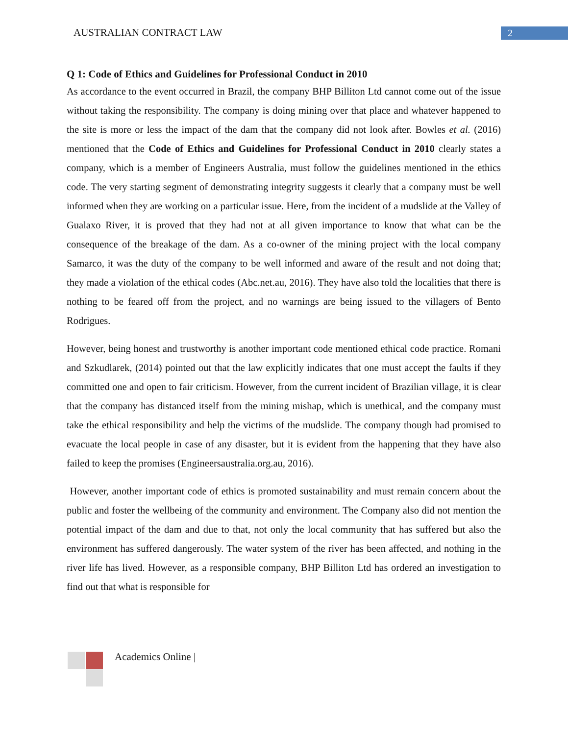AUSTRALIAN CONTRACT LAW 2
Q 1: Code of Ethics and Guidelines for Professional Conduct in 2010
As accordance to the event occurred in Brazil, the company BHP Billiton Ltd cannot come out of the issue without taking the responsibility. The company is doing mining over that place and whatever happened to the site is more or less the impact of the dam that the company did not look after. Bowles et al. (2016) mentioned that the Code of Ethics and Guidelines for Professional Conduct in 2010 clearly states a company, which is a member of Engineers Australia, must follow the guidelines mentioned in the ethics code. The very starting segment of demonstrating integrity suggests it clearly that a company must be well informed when they are working on a particular issue. Here, from the incident of a mudslide at the Valley of Gualaxo River, it is proved that they had not at all given importance to know that what can be the consequence of the breakage of the dam. As a co-owner of the mining project with the local company Samarco, it was the duty of the company to be well informed and aware of the result and not doing that; they made a violation of the ethical codes (Abc.net.au, 2016). They have also told the localities that there is nothing to be feared off from the project, and no warnings are being issued to the villagers of Bento Rodrigues.
However, being honest and trustworthy is another important code mentioned ethical code practice. Romani and Szkudlarek, (2014) pointed out that the law explicitly indicates that one must accept the faults if they committed one and open to fair criticism. However, from the current incident of Brazilian village, it is clear that the company has distanced itself from the mining mishap, which is unethical, and the company must take the ethical responsibility and help the victims of the mudslide. The company though had promised to evacuate the local people in case of any disaster, but it is evident from the happening that they have also failed to keep the promises (Engineersaustralia.org.au, 2016).
However, another important code of ethics is promoted sustainability and must remain concern about the public and foster the wellbeing of the community and environment. The Company also did not mention the potential impact of the dam and due to that, not only the local community that has suffered but also the environment has suffered dangerously. The water system of the river has been affected, and nothing in the river life has lived. However, as a responsible company, BHP Billiton Ltd has ordered an investigation to find out that what is responsible for
Academics Online |